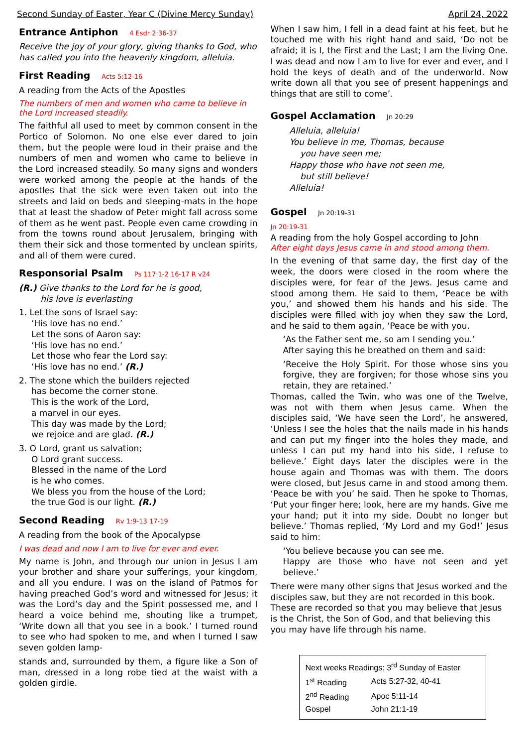Second Sunday of Easter, Year C (Divine Mercy Sunday) April 24, 2022
Entrance Antiphon 4 Esdr 2:36-37
Receive the joy of your glory, giving thanks to God, who has called you into the heavenly kingdom, alleluia.
First Reading Acts 5:12-16
A reading from the Acts of the Apostles
The numbers of men and women who came to believe in the Lord increased steadily.
The faithful all used to meet by common consent in the Portico of Solomon. No one else ever dared to join them, but the people were loud in their praise and the numbers of men and women who came to believe in the Lord increased steadily. So many signs and wonders were worked among the people at the hands of the apostles that the sick were even taken out into the streets and laid on beds and sleeping-mats in the hope that at least the shadow of Peter might fall across some of them as he went past. People even came crowding in from the towns round about Jerusalem, bringing with them their sick and those tormented by unclean spirits, and all of them were cured.
Responsorial Psalm Ps 117:1-2 16-17 R v24
(R.) Give thanks to the Lord for he is good,
his love is everlasting
1. Let the sons of Israel say:
‘His love has no end.’
Let the sons of Aaron say:
‘His love has no end.’
Let those who fear the Lord say:
‘His love has no end.’ (R.)
2. The stone which the builders rejected
has become the corner stone.
This is the work of the Lord,
a marvel in our eyes.
This day was made by the Lord;
we rejoice and are glad. (R.)
3. O Lord, grant us salvation;
O Lord grant success.
Blessed in the name of the Lord
is he who comes.
We bless you from the house of the Lord;
the true God is our light. (R.)
Second Reading Rv 1:9-13 17-19
A reading from the book of the Apocalypse
I was dead and now I am to live for ever and ever.
My name is John, and through our union in Jesus I am your brother and share your sufferings, your kingdom, and all you endure. I was on the island of Patmos for having preached God’s word and witnessed for Jesus; it was the Lord’s day and the Spirit possessed me, and I heard a voice behind me, shouting like a trumpet, ‘Write down all that you see in a book.’ I turned round to see who had spoken to me, and when I turned I saw seven golden lamp-
stands and, surrounded by them, a figure like a Son of man, dressed in a long robe tied at the waist with a golden girdle.
When I saw him, I fell in a dead faint at his feet, but he touched me with his right hand and said, ‘Do not be afraid; it is I, the First and the Last; I am the living One. I was dead and now I am to live for ever and ever, and I hold the keys of death and of the underworld. Now write down all that you see of present happenings and things that are still to come’.
Gospel Acclamation Jn 20:29
Alleluia, alleluia!
You believe in me, Thomas, because
you have seen me;
Happy those who have not seen me,
but still believe!
Alleluia!
Gospel Jn 20:19-31
Jn 20:19-31
A reading from the holy Gospel according to John
After eight days Jesus came in and stood among them.
In the evening of that same day, the first day of the week, the doors were closed in the room where the disciples were, for fear of the Jews. Jesus came and stood among them. He said to them, ‘Peace be with you,’ and showed them his hands and his side. The disciples were filled with joy when they saw the Lord, and he said to them again, ‘Peace be with you.
‘As the Father sent me, so am I sending you.’
After saying this he breathed on them and said:
‘Receive the Holy Spirit. For those whose sins you forgive, they are forgiven; for those whose sins you retain, they are retained.’
Thomas, called the Twin, who was one of the Twelve, was not with them when Jesus came. When the disciples said, ‘We have seen the Lord’, he answered, ‘Unless I see the holes that the nails made in his hands and can put my finger into the holes they made, and unless I can put my hand into his side, I refuse to believe.’ Eight days later the disciples were in the house again and Thomas was with them. The doors were closed, but Jesus came in and stood among them. ‘Peace be with you’ he said. Then he spoke to Thomas, ‘Put your finger here; look, here are my hands. Give me your hand; put it into my side. Doubt no longer but believe.’ Thomas replied, ‘My Lord and my God!’ Jesus said to him:
‘You believe because you can see me.
Happy are those who have not seen and yet believe.’
There were many other signs that Jesus worked and the disciples saw, but they are not recorded in this book. These are recorded so that you may believe that Jesus is the Christ, the Son of God, and that believing this you may have life through his name.
| Next weeks Readings: 3<sup>rd</sup> Sunday of Easter | |
| 1<sup>st</sup> Reading | Acts 5:27-32, 40-41 |
| 2<sup>nd</sup> Reading | Apoc 5:11-14 |
| Gospel | John 21:1-19 |